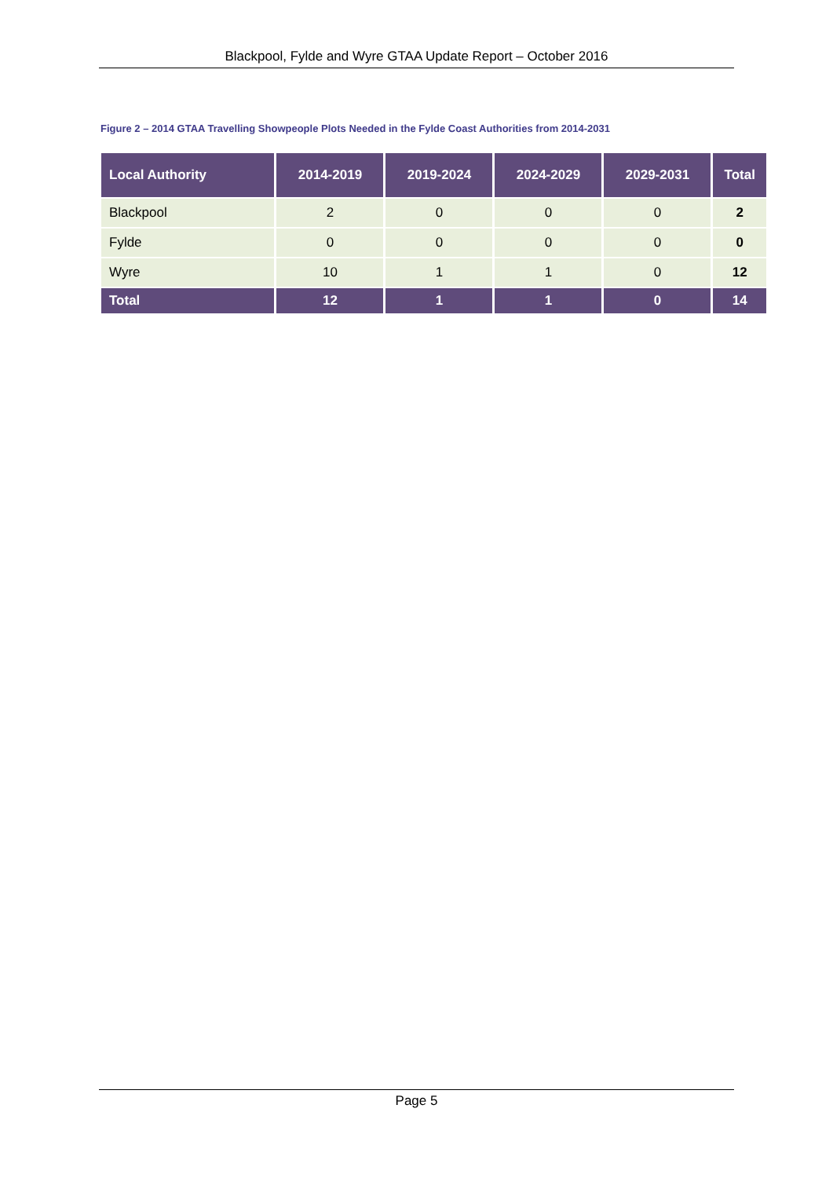Blackpool, Fylde and Wyre GTAA Update Report – October 2016
Figure 2 – 2014 GTAA Travelling Showpeople Plots Needed in the Fylde Coast Authorities from 2014-2031
| Local Authority | 2014-2019 | 2019-2024 | 2024-2029 | 2029-2031 | Total |
| --- | --- | --- | --- | --- | --- |
| Blackpool | 2 | 0 | 0 | 0 | 2 |
| Fylde | 0 | 0 | 0 | 0 | 0 |
| Wyre | 10 | 1 | 1 | 0 | 12 |
| Total | 12 | 1 | 1 | 0 | 14 |
Page 5